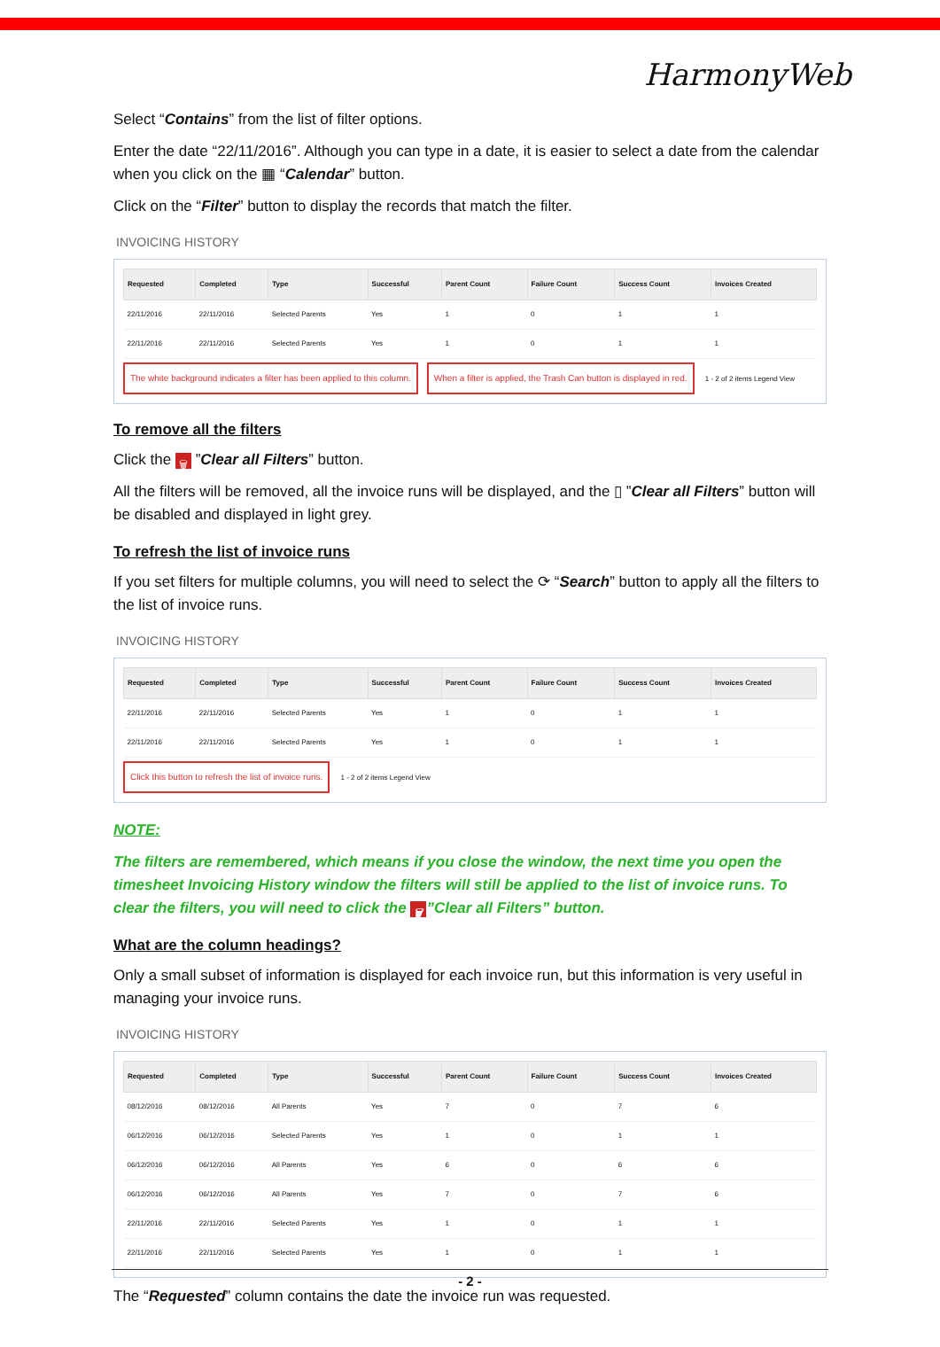HarmonyWeb
Select “Contains” from the list of filter options.
Enter the date “22/11/2016”. Although you can type in a date, it is easier to select a date from the calendar when you click on the ▦ “Calendar” button.
Click on the “Filter” button to display the records that match the filter.
INVOICING HISTORY
| Requested | Completed | Type | Successful | Parent Count | Failure Count | Success Count | Invoices Created |
| --- | --- | --- | --- | --- | --- | --- | --- |
| 22/11/2016 | 22/11/2016 | Selected Parents | Yes | 1 | 0 | 1 | 1 |
| 22/11/2016 | 22/11/2016 | Selected Parents | Yes | 1 | 0 | 1 | 1 |
The white background indicates a filter has been applied to this column. When a filter is applied, the Trash Can button is displayed in red. 1 - 2 of 2 items Legend View
To remove all the filters
Click the 🗑 ”Clear all Filters” button.
All the filters will be removed, all the invoice runs will be displayed, and the ▯ ”Clear all Filters” button will be disabled and displayed in light grey.
To refresh the list of invoice runs
If you set filters for multiple columns, you will need to select the ⟳ “Search” button to apply all the filters to the list of invoice runs.
INVOICING HISTORY
| Requested | Completed | Type | Successful | Parent Count | Failure Count | Success Count | Invoices Created |
| --- | --- | --- | --- | --- | --- | --- | --- |
| 22/11/2016 | 22/11/2016 | Selected Parents | Yes | 1 | 0 | 1 | 1 |
| 22/11/2016 | 22/11/2016 | Selected Parents | Yes | 1 | 0 | 1 | 1 |
Click this button to refresh the list of invoice runs. 1 - 2 of 2 items Legend View
NOTE:
The filters are remembered, which means if you close the window, the next time you open the timesheet Invoicing History window the filters will still be applied to the list of invoice runs. To clear the filters, you will need to click the 🗑”Clear all Filters” button.
What are the column headings?
Only a small subset of information is displayed for each invoice run, but this information is very useful in managing your invoice runs.
INVOICING HISTORY
| Requested | Completed | Type | Successful | Parent Count | Failure Count | Success Count | Invoices Created |
| --- | --- | --- | --- | --- | --- | --- | --- |
| 08/12/2016 | 08/12/2016 | All Parents | Yes | 7 | 0 | 7 | 6 |
| 06/12/2016 | 06/12/2016 | Selected Parents | Yes | 1 | 0 | 1 | 1 |
| 06/12/2016 | 06/12/2016 | All Parents | Yes | 6 | 0 | 6 | 6 |
| 06/12/2016 | 06/12/2016 | All Parents | Yes | 7 | 0 | 7 | 6 |
| 22/11/2016 | 22/11/2016 | Selected Parents | Yes | 1 | 0 | 1 | 1 |
| 22/11/2016 | 22/11/2016 | Selected Parents | Yes | 1 | 0 | 1 | 1 |
The “Requested” column contains the date the invoice run was requested.
- 2 -